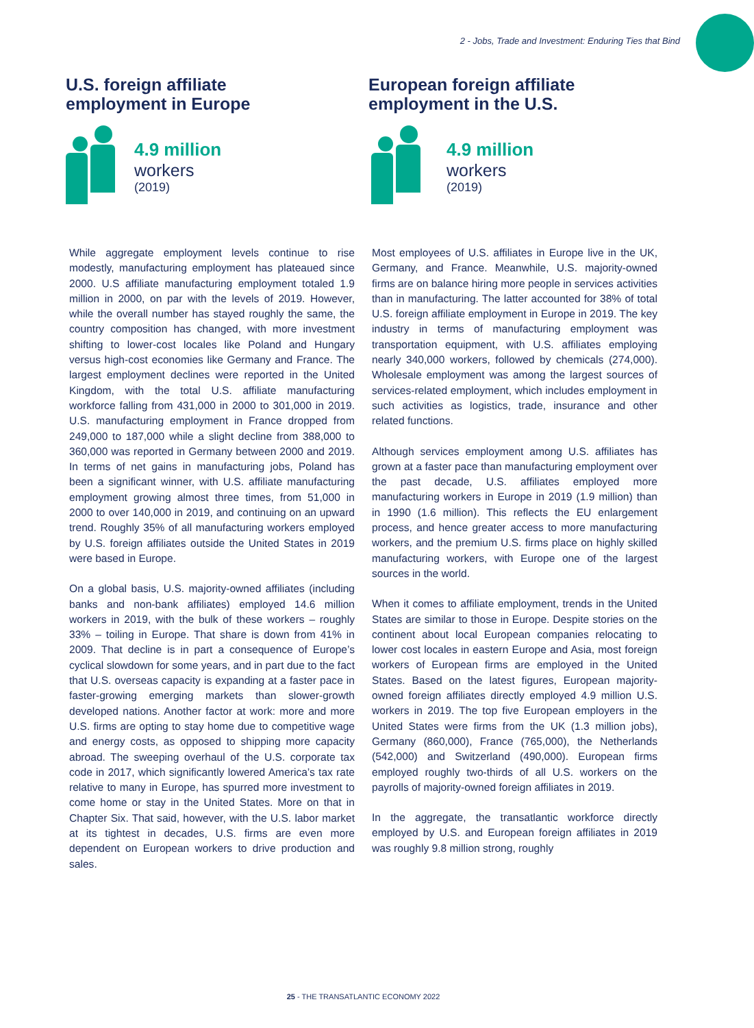2 - Jobs, Trade and Investment: Enduring Ties that Bind
U.S. foreign affiliate
employment in Europe
4.9 million
workers
(2019)
European foreign affiliate
employment in the U.S.
4.9 million
workers
(2019)
While aggregate employment levels continue to rise modestly, manufacturing employment has plateaued since 2000. U.S affiliate manufacturing employment totaled 1.9 million in 2000, on par with the levels of 2019. However, while the overall number has stayed roughly the same, the country composition has changed, with more investment shifting to lower-cost locales like Poland and Hungary versus high-cost economies like Germany and France. The largest employment declines were reported in the United Kingdom, with the total U.S. affiliate manufacturing workforce falling from 431,000 in 2000 to 301,000 in 2019. U.S. manufacturing employment in France dropped from 249,000 to 187,000 while a slight decline from 388,000 to 360,000 was reported in Germany between 2000 and 2019. In terms of net gains in manufacturing jobs, Poland has been a significant winner, with U.S. affiliate manufacturing employment growing almost three times, from 51,000 in 2000 to over 140,000 in 2019, and continuing on an upward trend. Roughly 35% of all manufacturing workers employed by U.S. foreign affiliates outside the United States in 2019 were based in Europe.
On a global basis, U.S. majority-owned affiliates (including banks and non-bank affiliates) employed 14.6 million workers in 2019, with the bulk of these workers – roughly 33% – toiling in Europe. That share is down from 41% in 2009. That decline is in part a consequence of Europe’s cyclical slowdown for some years, and in part due to the fact that U.S. overseas capacity is expanding at a faster pace in faster-growing emerging markets than slower-growth developed nations. Another factor at work: more and more U.S. firms are opting to stay home due to competitive wage and energy costs, as opposed to shipping more capacity abroad. The sweeping overhaul of the U.S. corporate tax code in 2017, which significantly lowered America’s tax rate relative to many in Europe, has spurred more investment to come home or stay in the United States. More on that in Chapter Six. That said, however, with the U.S. labor market at its tightest in decades, U.S. firms are even more dependent on European workers to drive production and sales.
Most employees of U.S. affiliates in Europe live in the UK, Germany, and France. Meanwhile, U.S. majority-owned firms are on balance hiring more people in services activities than in manufacturing. The latter accounted for 38% of total U.S. foreign affiliate employment in Europe in 2019. The key industry in terms of manufacturing employment was transportation equipment, with U.S. affiliates employing nearly 340,000 workers, followed by chemicals (274,000). Wholesale employment was among the largest sources of services-related employment, which includes employment in such activities as logistics, trade, insurance and other related functions.
Although services employment among U.S. affiliates has grown at a faster pace than manufacturing employment over the past decade, U.S. affiliates employed more manufacturing workers in Europe in 2019 (1.9 million) than in 1990 (1.6 million). This reflects the EU enlargement process, and hence greater access to more manufacturing workers, and the premium U.S. firms place on highly skilled manufacturing workers, with Europe one of the largest sources in the world.
When it comes to affiliate employment, trends in the United States are similar to those in Europe. Despite stories on the continent about local European companies relocating to lower cost locales in eastern Europe and Asia, most foreign workers of European firms are employed in the United States. Based on the latest figures, European majority-owned foreign affiliates directly employed 4.9 million U.S. workers in 2019. The top five European employers in the United States were firms from the UK (1.3 million jobs), Germany (860,000), France (765,000), the Netherlands (542,000) and Switzerland (490,000). European firms employed roughly two-thirds of all U.S. workers on the payrolls of majority-owned foreign affiliates in 2019.
In the aggregate, the transatlantic workforce directly employed by U.S. and European foreign affiliates in 2019 was roughly 9.8 million strong, roughly
25 - THE TRANSATLANTIC ECONOMY 2022